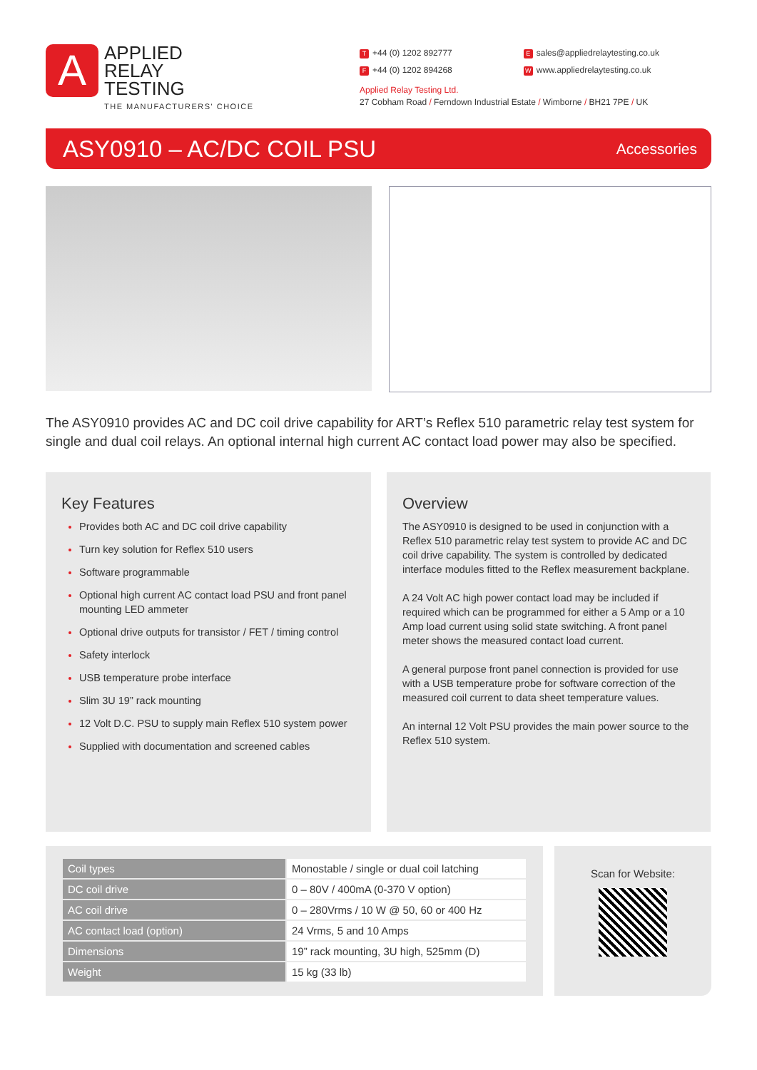A
APPLIED
RELAY
TESTING
THE MANUFACTURERS' CHOICE
T +44 (0) 1202 892777
F +44 (0) 1202 894268
Esales@appliedrelaytesting.co.uk
Wwww.appliedrelaytesting.co.uk
Applied Relay Testing Ltd.
27 Cobham Road / Ferndown Industrial Estate / Wimborne / BH21 7PE / UK
ASY0910 – AC/DC COIL PSU
Accessories
The ASY0910 provides AC and DC coil drive capability for ART’s Reflex 510 parametric relay test system for single and dual coil relays. An optional internal high current AC contact load power may also be specified.
Key Features
Provides both AC and DC coil drive capability
Turn key solution for Reflex 510 users
Software programmable
Optional high current AC contact load PSU and front panel mounting LED ammeter
Optional drive outputs for transistor / FET / timing control
Safety interlock
USB temperature probe interface
Slim 3U 19” rack mounting
12 Volt D.C. PSU to supply main Reflex 510 system power
Supplied with documentation and screened cables
Overview
The ASY0910 is designed to be used in conjunction with a Reflex 510 parametric relay test system to provide AC and DC coil drive capability. The system is controlled by dedicated interface modules fitted to the Reflex measurement backplane.
A 24 Volt AC high power contact load may be included if required which can be programmed for either a 5 Amp or a 10 Amp load current using solid state switching. A front panel meter shows the measured contact load current.
A general purpose front panel connection is provided for use with a USB temperature probe for software correction of the measured coil current to data sheet temperature values.
An internal 12 Volt PSU provides the main power source to the Reflex 510 system.
| Coil types | Monostable / single or dual coil latching |
| DC coil drive | 0 – 80V / 400mA (0-370 V option) |
| AC coil drive | 0 – 280Vrms / 10 W @ 50, 60 or 400 Hz |
| AC contact load (option) | 24 Vrms, 5 and 10 Amps |
| Dimensions | 19” rack mounting, 3U high, 525mm (D) |
| Weight | 15 kg (33 lb) |
Scan for Website: